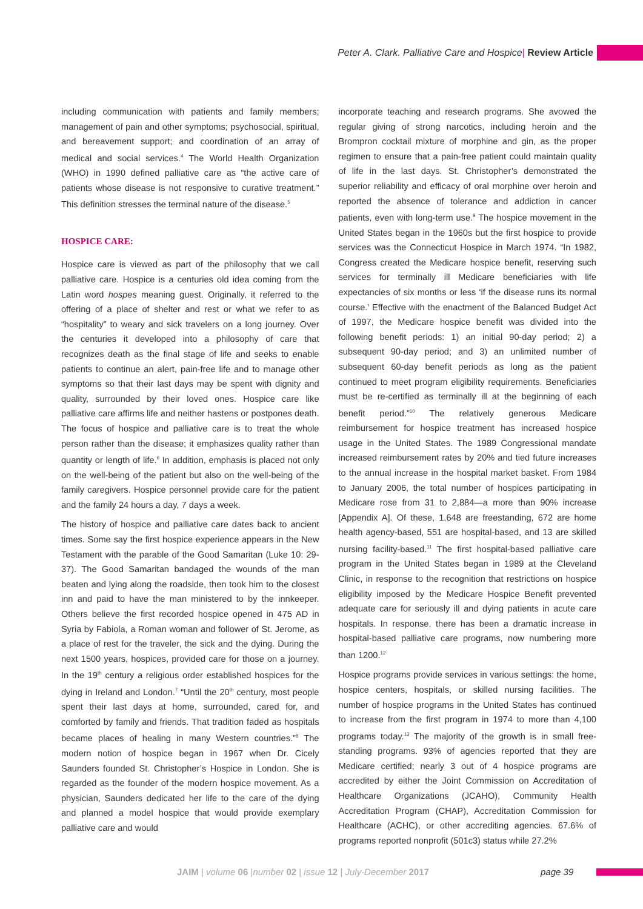Peter A. Clark. Palliative Care and Hospice| Review Article
including communication with patients and family members; management of pain and other symptoms; psychosocial, spiritual, and bereavement support; and coordination of an array of medical and social services.<sup>4</sup> The World Health Organization (WHO) in 1990 defined palliative care as “the active care of patients whose disease is not responsive to curative treatment.” This definition stresses the terminal nature of the disease.<sup>5</sup>
HOSPICE CARE:
Hospice care is viewed as part of the philosophy that we call palliative care. Hospice is a centuries old idea coming from the Latin word hospes meaning guest. Originally, it referred to the offering of a place of shelter and rest or what we refer to as “hospitality” to weary and sick travelers on a long journey. Over the centuries it developed into a philosophy of care that recognizes death as the final stage of life and seeks to enable patients to continue an alert, pain-free life and to manage other symptoms so that their last days may be spent with dignity and quality, surrounded by their loved ones. Hospice care like palliative care affirms life and neither hastens or postpones death. The focus of hospice and palliative care is to treat the whole person rather than the disease; it emphasizes quality rather than quantity or length of life.<sup>6</sup> In addition, emphasis is placed not only on the well-being of the patient but also on the well-being of the family caregivers. Hospice personnel provide care for the patient and the family 24 hours a day, 7 days a week.
The history of hospice and palliative care dates back to ancient times. Some say the first hospice experience appears in the New Testament with the parable of the Good Samaritan (Luke 10: 29-37). The Good Samaritan bandaged the wounds of the man beaten and lying along the roadside, then took him to the closest inn and paid to have the man ministered to by the innkeeper. Others believe the first recorded hospice opened in 475 AD in Syria by Fabiola, a Roman woman and follower of St. Jerome, as a place of rest for the traveler, the sick and the dying. During the next 1500 years, hospices, provided care for those on a journey. In the 19<sup>th</sup> century a religious order established hospices for the dying in Ireland and London.<sup>7</sup> “Until the 20<sup>th</sup> century, most people spent their last days at home, surrounded, cared for, and comforted by family and friends. That tradition faded as hospitals became places of healing in many Western countries.”<sup>8</sup> The modern notion of hospice began in 1967 when Dr. Cicely Saunders founded St. Christopher’s Hospice in London. She is regarded as the founder of the modern hospice movement. As a physician, Saunders dedicated her life to the care of the dying and planned a model hospice that would provide exemplary palliative care and would
incorporate teaching and research programs. She avowed the regular giving of strong narcotics, including heroin and the Brompron cocktail mixture of morphine and gin, as the proper regimen to ensure that a pain-free patient could maintain quality of life in the last days. St. Christopher’s demonstrated the superior reliability and efficacy of oral morphine over heroin and reported the absence of tolerance and addiction in cancer patients, even with long-term use.<sup>9</sup> The hospice movement in the United States began in the 1960s but the first hospice to provide services was the Connecticut Hospice in March 1974. “In 1982, Congress created the Medicare hospice benefit, reserving such services for terminally ill Medicare beneficiaries with life expectancies of six months or less ‘if the disease runs its normal course.’ Effective with the enactment of the Balanced Budget Act of 1997, the Medicare hospice benefit was divided into the following benefit periods: 1) an initial 90-day period; 2) a subsequent 90-day period; and 3) an unlimited number of subsequent 60-day benefit periods as long as the patient continued to meet program eligibility requirements. Beneficiaries must be re-certified as terminally ill at the beginning of each benefit period.”<sup>10</sup> The relatively generous Medicare reimbursement for hospice treatment has increased hospice usage in the United States. The 1989 Congressional mandate increased reimbursement rates by 20% and tied future increases to the annual increase in the hospital market basket. From 1984 to January 2006, the total number of hospices participating in Medicare rose from 31 to 2,884—a more than 90% increase [Appendix A]. Of these, 1,648 are freestanding, 672 are home health agency-based, 551 are hospital-based, and 13 are skilled nursing facility-based.<sup>11</sup> The first hospital-based palliative care program in the United States began in 1989 at the Cleveland Clinic, in response to the recognition that restrictions on hospice eligibility imposed by the Medicare Hospice Benefit prevented adequate care for seriously ill and dying patients in acute care hospitals. In response, there has been a dramatic increase in hospital-based palliative care programs, now numbering more than 1200.<sup>12</sup>
Hospice programs provide services in various settings: the home, hospice centers, hospitals, or skilled nursing facilities. The number of hospice programs in the United States has continued to increase from the first program in 1974 to more than 4,100 programs today.<sup>13</sup> The majority of the growth is in small free-standing programs. 93% of agencies reported that they are Medicare certified; nearly 3 out of 4 hospice programs are accredited by either the Joint Commission on Accreditation of Healthcare Organizations (JCAHO), Community Health Accreditation Program (CHAP), Accreditation Commission for Healthcare (ACHC), or other accrediting agencies. 67.6% of programs reported nonprofit (501c3) status while 27.2%
JAIM | volume 06 |number 02 | issue 12 | July-December 2017 page 39